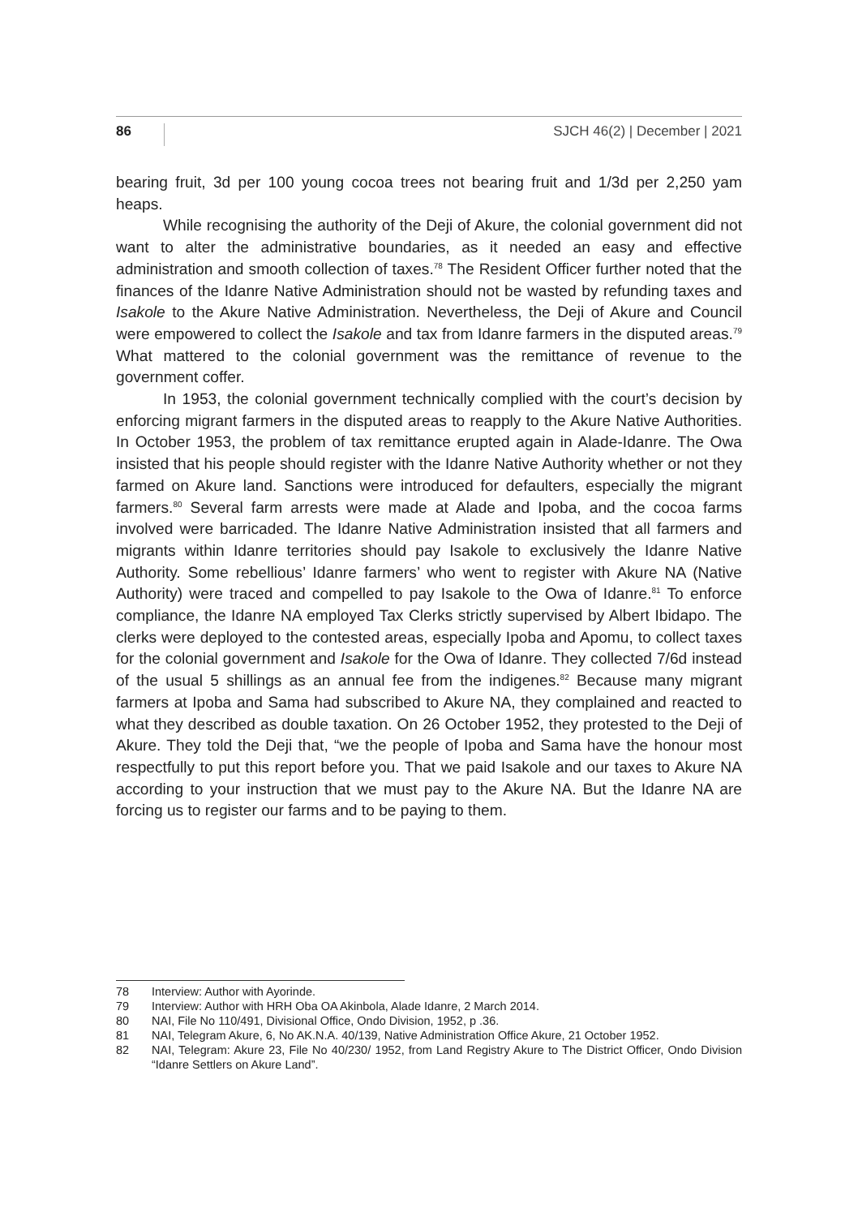86 SJCH 46(2) | December | 2021
bearing fruit, 3d per 100 young cocoa trees not bearing fruit and 1/3d per 2,250 yam heaps.
While recognising the authority of the Deji of Akure, the colonial government did not want to alter the administrative boundaries, as it needed an easy and effective administration and smooth collection of taxes.<sup>78</sup> The Resident Officer further noted that the finances of the Idanre Native Administration should not be wasted by refunding taxes and Isakole to the Akure Native Administration. Nevertheless, the Deji of Akure and Council were empowered to collect the Isakole and tax from Idanre farmers in the disputed areas.<sup>79</sup> What mattered to the colonial government was the remittance of revenue to the government coffer.
In 1953, the colonial government technically complied with the court’s decision by enforcing migrant farmers in the disputed areas to reapply to the Akure Native Authorities. In October 1953, the problem of tax remittance erupted again in Alade-Idanre. The Owa insisted that his people should register with the Idanre Native Authority whether or not they farmed on Akure land. Sanctions were introduced for defaulters, especially the migrant farmers.<sup>80</sup> Several farm arrests were made at Alade and Ipoba, and the cocoa farms involved were barricaded. The Idanre Native Administration insisted that all farmers and migrants within Idanre territories should pay Isakole to exclusively the Idanre Native Authority. Some rebellious’ Idanre farmers’ who went to register with Akure NA (Native Authority) were traced and compelled to pay Isakole to the Owa of Idanre.<sup>81</sup> To enforce compliance, the Idanre NA employed Tax Clerks strictly supervised by Albert Ibidapo. The clerks were deployed to the contested areas, especially Ipoba and Apomu, to collect taxes for the colonial government and Isakole for the Owa of Idanre. They collected 7/6d instead of the usual 5 shillings as an annual fee from the indigenes.<sup>82</sup> Because many migrant farmers at Ipoba and Sama had subscribed to Akure NA, they complained and reacted to what they described as double taxation. On 26 October 1952, they protested to the Deji of Akure. They told the Deji that, “we the people of Ipoba and Sama have the honour most respectfully to put this report before you. That we paid Isakole and our taxes to Akure NA according to your instruction that we must pay to the Akure NA. But the Idanre NA are forcing us to register our farms and to be paying to them.
78 Interview: Author with Ayorinde.
79 Interview: Author with HRH Oba OA Akinbola, Alade Idanre, 2 March 2014.
80 NAI, File No 110/491, Divisional Office, Ondo Division, 1952, p .36.
81 NAI, Telegram Akure, 6, No AK.N.A. 40/139, Native Administration Office Akure, 21 October 1952.
82 NAI, Telegram: Akure 23, File No 40/230/ 1952, from Land Registry Akure to The District Officer, Ondo Division “Idanre Settlers on Akure Land”.